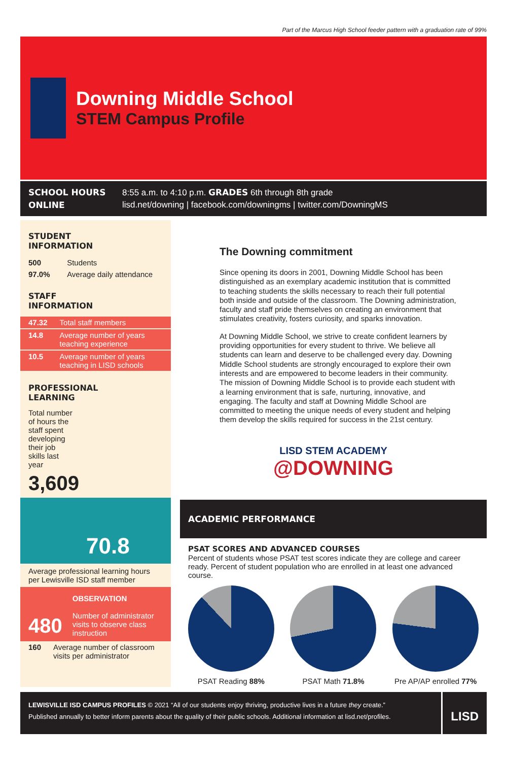Part of the Marcus High School feeder pattern with a graduation rate of 99%
Downing Middle School
STEM Campus Profile
SCHOOL HOURS 8:55 a.m. to 4:10 p.m. GRADES 6th through 8th grade ONLINE lisd.net/downing | facebook.com/downingms | twitter.com/DowningMS
STUDENT
INFORMATION
| 500 | Students |
| 97.0% | Average daily attendance |
STAFF
INFORMATION
| 47.32 | Total staff members |
| 14.8 | Average number of years teaching experience |
| 10.5 | Average number of years teaching in LISD schools |
PROFESSIONAL
LEARNING
Total number of hours the staff spent developing their job skills last year
3,609
70.8
Average professional learning hours per Lewisville ISD staff member
480
OBSERVATION
Number of administrator visits to observe class instruction
| 160 | Average number of classroom visits per administrator |
The Downing commitment
Since opening its doors in 2001, Downing Middle School has been distinguished as an exemplary academic institution that is committed to teaching students the skills necessary to reach their full potential both inside and outside of the classroom. The Downing administration, faculty and staff pride themselves on creating an environment that stimulates creativity, fosters curiosity, and sparks innovation.
At Downing Middle School, we strive to create confident learners by providing opportunities for every student to thrive. We believe all students can learn and deserve to be challenged every day. Downing Middle School students are strongly encouraged to explore their own interests and are empowered to become leaders in their community. The mission of Downing Middle School is to provide each student with a learning environment that is safe, nurturing, innovative, and engaging. The faculty and staff at Downing Middle School are committed to meeting the unique needs of every student and helping them develop the skills required for success in the 21st century.
LISD STEM ACADEMY
@DOWNING
ACADEMIC PERFORMANCE
PSAT SCORES AND ADVANCED COURSES
Percent of students whose PSAT test scores indicate they are college and career ready. Percent of student population who are enrolled in at least one advanced course.
PSAT Reading 88% PSAT Math 71.8% Pre AP/AP enrolled 77%
LEWISVILLE ISD CAMPUS PROFILES © 2021 “All of our students enjoy thriving, productive lives in a future they create.”
Published annually to better inform parents about the quality of their public schools. Additional information at lisd.net/profiles.
LISD